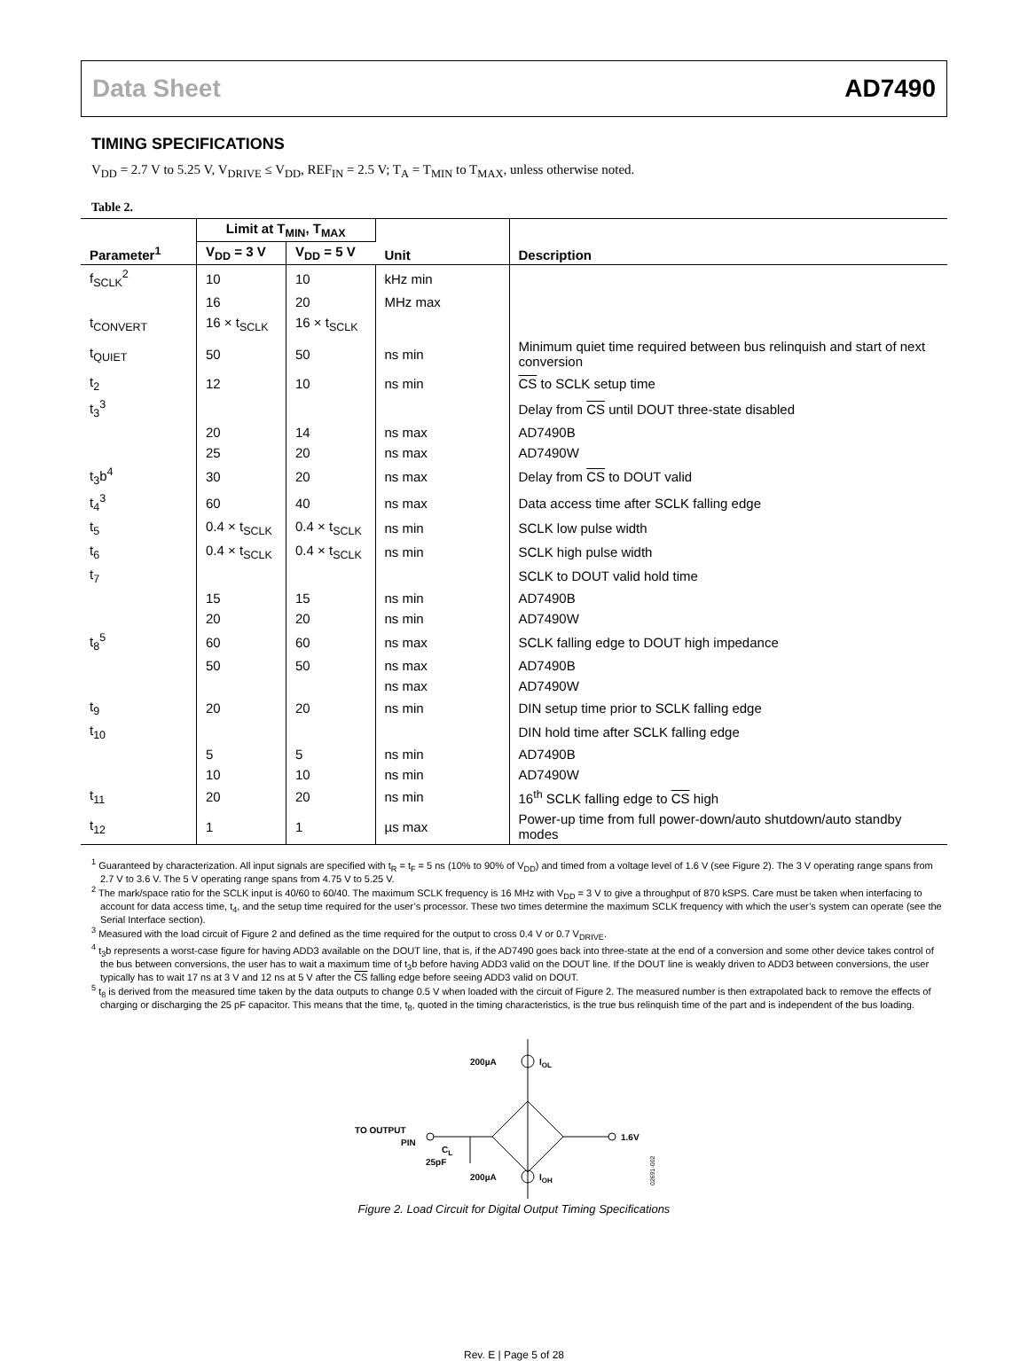Data Sheet AD7490
TIMING SPECIFICATIONS
V<sub>DD</sub> = 2.7 V to 5.25 V, V<sub>DRIVE</sub> ≤ V<sub>DD</sub>, REF<sub>IN</sub> = 2.5 V; T<sub>A</sub> = T<sub>MIN</sub> to T<sub>MAX</sub>, unless otherwise noted.
Table 2.
| Parameter<sup>1</sup> | Limit at T<sub>MIN</sub>, T<sub>MAX</sub> | | Unit | Description |
| --- | --- | --- | --- | --- |
| | V<sub>DD</sub> = 3 V | V<sub>DD</sub> = 5 V | | |
| f<sub>SCLK</sub><sup>2</sup> | 10 | 10 | kHz min | |
| | 16 | 20 | MHz max | |
| t<sub>CONVERT</sub> | 16 × t<sub>SCLK</sub> | 16 × t<sub>SCLK</sub> | | |
| t<sub>QUIET</sub> | 50 | 50 | ns min | Minimum quiet time required between bus relinquish and start of next conversion |
| t<sub>2</sub> | 12 | 10 | ns min | CS to SCLK setup time |
| t<sub>3</sub><sup>3</sup> | | | | Delay from CS until DOUT three-state disabled |
| | 20 | 14 | ns max | AD7490B |
| | 25 | 20 | ns max | AD7490W |
| t<sub>3</sub>b<sup>4</sup> | 30 | 20 | ns max | Delay from CS to DOUT valid |
| t<sub>4</sub><sup>3</sup> | 60 | 40 | ns max | Data access time after SCLK falling edge |
| t<sub>5</sub> | 0.4 × t<sub>SCLK</sub> | 0.4 × t<sub>SCLK</sub> | ns min | SCLK low pulse width |
| t<sub>6</sub> | 0.4 × t<sub>SCLK</sub> | 0.4 × t<sub>SCLK</sub> | ns min | SCLK high pulse width |
| t<sub>7</sub> | | | | SCLK to DOUT valid hold time |
| | 15 | 15 | ns min | AD7490B |
| | 20 | 20 | ns min | AD7490W |
| t<sub>8</sub><sup>5</sup> | 60 | 60 | ns max | SCLK falling edge to DOUT high impedance |
| | 50 | 50 | ns max | AD7490B |
| | | | ns max | AD7490W |
| t<sub>9</sub> | 20 | 20 | ns min | DIN setup time prior to SCLK falling edge |
| t<sub>10</sub> | | | | DIN hold time after SCLK falling edge |
| | 5 | 5 | ns min | AD7490B |
| | 10 | 10 | ns min | AD7490W |
| t<sub>11</sub> | 20 | 20 | ns min | 16<sup>th</sup> SCLK falling edge to CS high |
| t<sub>12</sub> | 1 | 1 | µs max | Power-up time from full power-down/auto shutdown/auto standby modes |
<sup>1</sup> Guaranteed by characterization. All input signals are specified with t<sub>R</sub> = t<sub>F</sub> = 5 ns (10% to 90% of V<sub>DD</sub>) and timed from a voltage level of 1.6 V (see Figure 2). The 3 V operating range spans from 2.7 V to 3.6 V. The 5 V operating range spans from 4.75 V to 5.25 V.
<sup>2</sup> The mark/space ratio for the SCLK input is 40/60 to 60/40. The maximum SCLK frequency is 16 MHz with V<sub>DD</sub> = 3 V to give a throughput of 870 kSPS. Care must be taken when interfacing to account for data access time, t<sub>4</sub>, and the setup time required for the user’s processor. These two times determine the maximum SCLK frequency with which the user’s system can operate (see the Serial Interface section).
<sup>3</sup> Measured with the load circuit of Figure 2 and defined as the time required for the output to cross 0.4 V or 0.7 V<sub>DRIVE</sub>.
<sup>4</sup> t<sub>3</sub>b represents a worst-case figure for having ADD3 available on the DOUT line, that is, if the AD7490 goes back into three-state at the end of a conversion and some other device takes control of the bus between conversions, the user has to wait a maximum time of t<sub>3</sub>b before having ADD3 valid on the DOUT line. If the DOUT line is weakly driven to ADD3 between conversions, the user typically has to wait 17 ns at 3 V and 12 ns at 5 V after the CS falling edge before seeing ADD3 valid on DOUT.
<sup>5</sup> t<sub>8</sub> is derived from the measured time taken by the data outputs to change 0.5 V when loaded with the circuit of Figure 2. The measured number is then extrapolated back to remove the effects of charging or discharging the 25 pF capacitor. This means that the time, t<sub>8</sub>, quoted in the timing characteristics, is the true bus relinquish time of the part and is independent of the bus loading.
200µA
IOL
200µA
IOH
TO OUTPUT
PIN
1.6V
CL
25pF
02691-002
Figure 2. Load Circuit for Digital Output Timing Specifications
Rev. E | Page 5 of 28